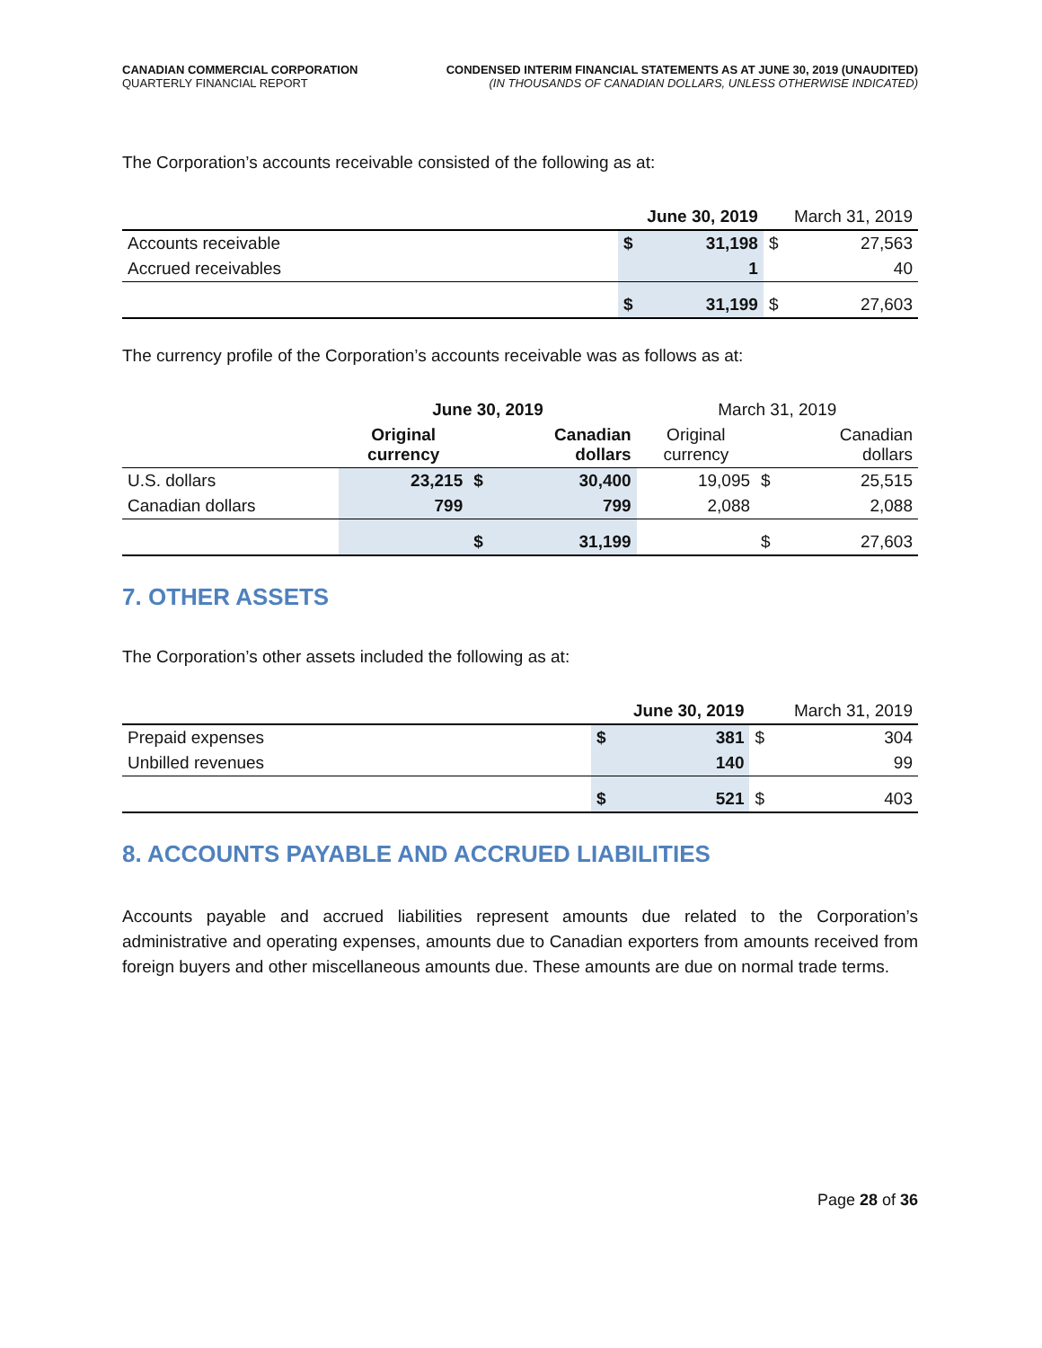CANADIAN COMMERCIAL CORPORATION
QUARTERLY FINANCIAL REPORT
CONDENSED INTERIM FINANCIAL STATEMENTS AS AT JUNE 30, 2019 (UNAUDITED)
(IN THOUSANDS OF CANADIAN DOLLARS, UNLESS OTHERWISE INDICATED)
The Corporation’s accounts receivable consisted of the following as at:
| | June 30, 2019 | | March 31, 2019 | |
| --- | --- | --- | --- | --- |
| Accounts receivable | $ | 31,198 | $ | 27,563 |
| Accrued receivables | | 1 | | 40 |
| | $ | 31,199 | $ | 27,603 |
The currency profile of the Corporation’s accounts receivable was as follows as at:
| | June 30, 2019 | | | March 31, 2019 | | |
| --- | --- | --- | --- | --- | --- | --- |
| | Original currency | | Canadian dollars | Original currency | | Canadian dollars |
| U.S. dollars | 23,215 | $ | 30,400 | 19,095 | $ | 25,515 |
| Canadian dollars | 799 | | 799 | 2,088 | | 2,088 |
| | | $ | 31,199 | | $ | 27,603 |
7. OTHER ASSETS
The Corporation’s other assets included the following as at:
| | June 30, 2019 | | March 31, 2019 | |
| --- | --- | --- | --- | --- |
| Prepaid expenses | $ | 381 | $ | 304 |
| Unbilled revenues | | 140 | | 99 |
| | $ | 521 | $ | 403 |
8. ACCOUNTS PAYABLE AND ACCRUED LIABILITIES
Accounts payable and accrued liabilities represent amounts due related to the Corporation’s administrative and operating expenses, amounts due to Canadian exporters from amounts received from foreign buyers and other miscellaneous amounts due. These amounts are due on normal trade terms.
Page 28 of 36